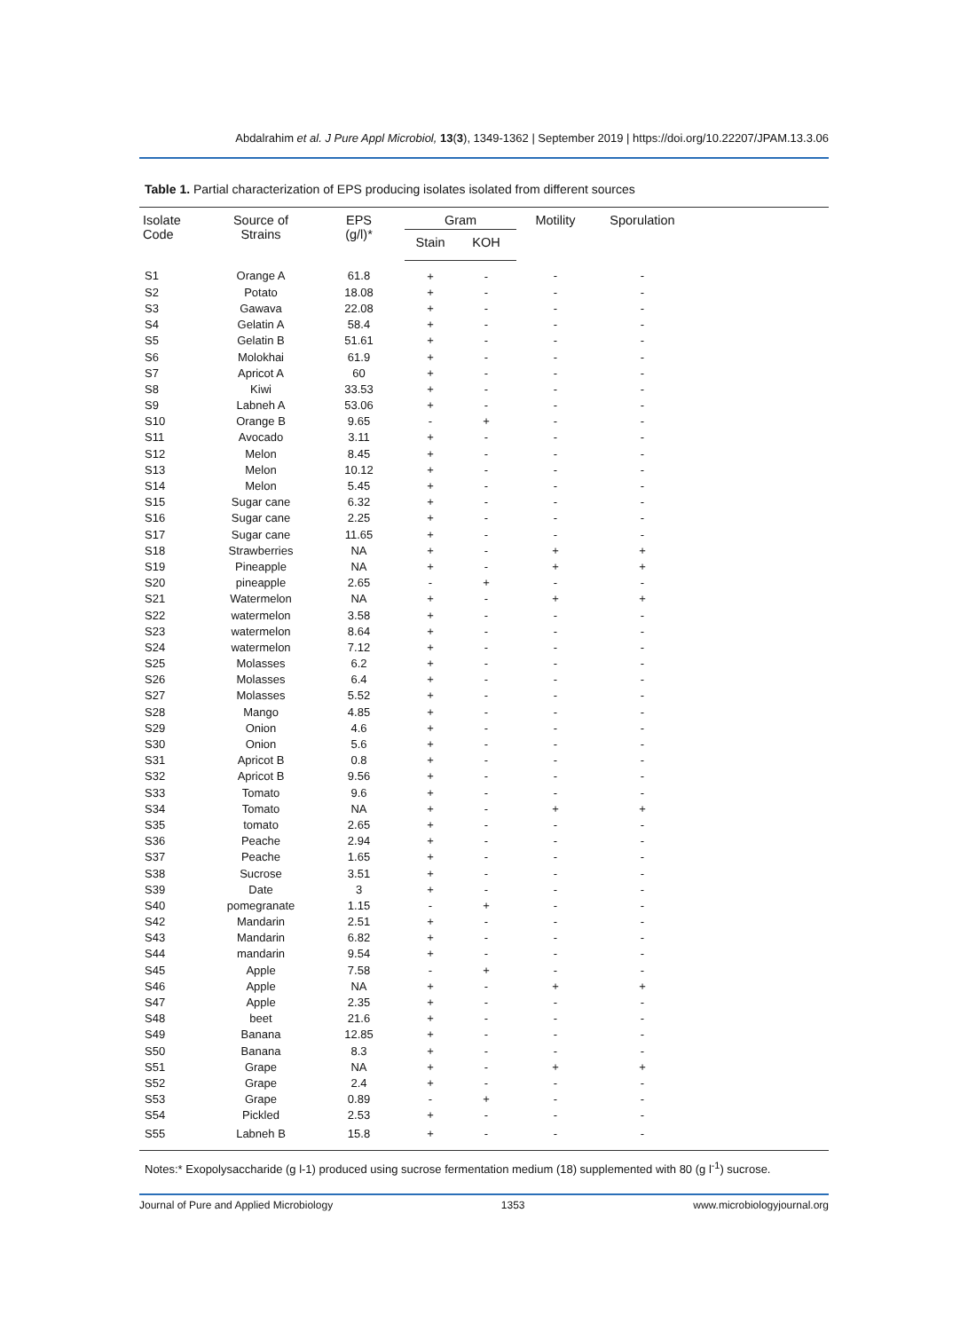Abdalrahim et al. J Pure Appl Microbiol, 13(3), 1349-1362 | September 2019 | https://doi.org/10.22207/JPAM.13.3.06
Table 1. Partial characterization of EPS producing isolates isolated from different sources
| Isolate Code | Source of Strains | EPS (g/l)* | Gram | | Motility | Sporulation | |
| --- | --- | --- | --- | --- | --- | --- | --- |
| | | | Stain | KOH | | | |
| S1 | Orange A | 61.8 | + | - | - | - | |
| S2 | Potato | 18.08 | + | - | - | - | |
| S3 | Gawava | 22.08 | + | - | - | - | |
| S4 | Gelatin A | 58.4 | + | - | - | - | |
| S5 | Gelatin B | 51.61 | + | - | - | - | |
| S6 | Molokhai | 61.9 | + | - | - | - | |
| S7 | Apricot A | 60 | + | - | - | - | |
| S8 | Kiwi | 33.53 | + | - | - | - | |
| S9 | Labneh A | 53.06 | + | - | - | - | |
| S10 | Orange B | 9.65 | - | + | - | - | |
| S11 | Avocado | 3.11 | + | - | - | - | |
| S12 | Melon | 8.45 | + | - | - | - | |
| S13 | Melon | 10.12 | + | - | - | - | |
| S14 | Melon | 5.45 | + | - | - | - | |
| S15 | Sugar cane | 6.32 | + | - | - | - | |
| S16 | Sugar cane | 2.25 | + | - | - | - | |
| S17 | Sugar cane | 11.65 | + | - | - | - | |
| S18 | Strawberries | NA | + | - | + | + | |
| S19 | Pineapple | NA | + | - | + | + | |
| S20 | pineapple | 2.65 | - | + | - | - | |
| S21 | Watermelon | NA | + | - | + | + | |
| S22 | watermelon | 3.58 | + | - | - | - | |
| S23 | watermelon | 8.64 | + | - | - | - | |
| S24 | watermelon | 7.12 | + | - | - | - | |
| S25 | Molasses | 6.2 | + | - | - | - | |
| S26 | Molasses | 6.4 | + | - | - | - | |
| S27 | Molasses | 5.52 | + | - | - | - | |
| S28 | Mango | 4.85 | + | - | - | - | |
| S29 | Onion | 4.6 | + | - | - | - | |
| S30 | Onion | 5.6 | + | - | - | - | |
| S31 | Apricot B | 0.8 | + | - | - | - | |
| S32 | Apricot B | 9.56 | + | - | - | - | |
| S33 | Tomato | 9.6 | + | - | - | - | |
| S34 | Tomato | NA | + | - | + | + | |
| S35 | tomato | 2.65 | + | - | - | - | |
| S36 | Peache | 2.94 | + | - | - | - | |
| S37 | Peache | 1.65 | + | - | - | - | |
| S38 | Sucrose | 3.51 | + | - | - | - | |
| S39 | Date | 3 | + | - | - | - | |
| S40 | pomegranate | 1.15 | - | + | - | - | |
| S42 | Mandarin | 2.51 | + | - | - | - | |
| S43 | Mandarin | 6.82 | + | - | - | - | |
| S44 | mandarin | 9.54 | + | - | - | - | |
| S45 | Apple | 7.58 | - | + | - | - | |
| S46 | Apple | NA | + | - | + | + | |
| S47 | Apple | 2.35 | + | - | - | - | |
| S48 | beet | 21.6 | + | - | - | - | |
| S49 | Banana | 12.85 | + | - | - | - | |
| S50 | Banana | 8.3 | + | - | - | - | |
| S51 | Grape | NA | + | - | + | + | |
| S52 | Grape | 2.4 | + | - | - | - | |
| S53 | Grape | 0.89 | - | + | - | - | |
| S54 | Pickled | 2.53 | + | - | - | - | |
| S55 | Labneh B | 15.8 | + | - | - | - | |
Notes:* Exopolysaccharide (g l-1) produced using sucrose fermentation medium (18) supplemented with 80 (g l<sup>-1</sup>) sucrose.
Journal of Pure and Applied Microbiology 1353 www.microbiologyjournal.org